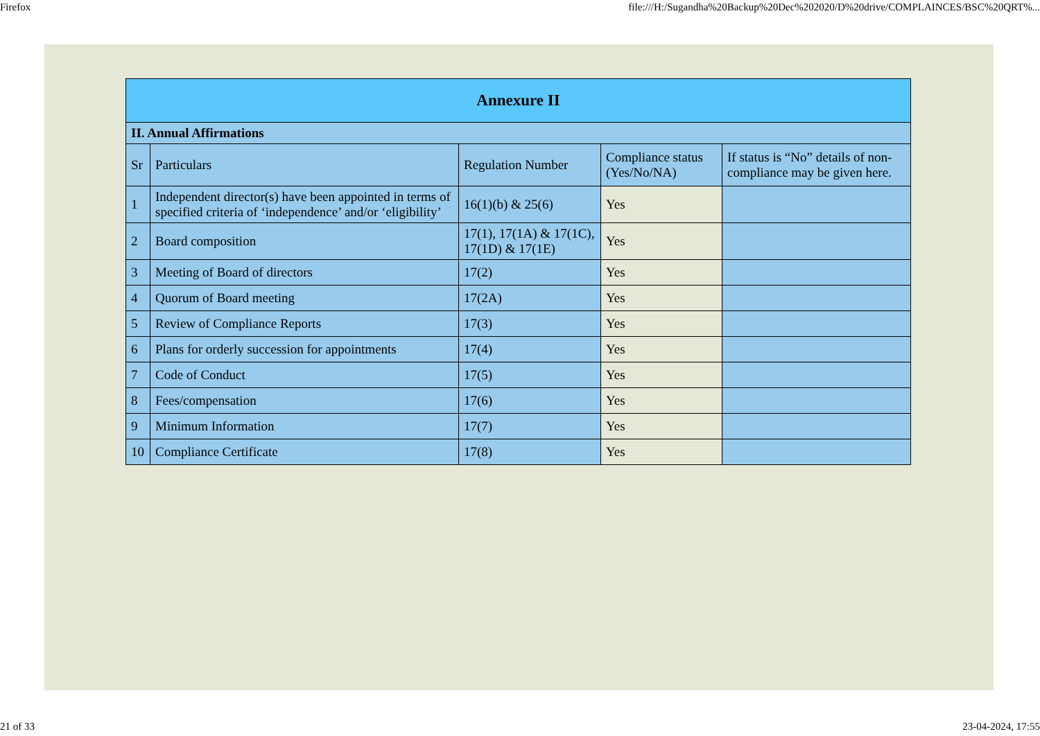Firefox file:///H:/Sugandha%20Backup%20Dec%202020/D%20drive/COMPLAINCES/BSC%20QRT%...
| Annexure II | | | | |
| --- | --- | --- | --- | --- |
| II. Annual Affirmations | | | | |
| Sr | Particulars | Regulation Number | Compliance status (Yes/No/NA) | If status is “No” details of non-compliance may be given here. |
| 1 | Independent director(s) have been appointed in terms of specified criteria of ‘independence’ and/or ‘eligibility’ | 16(1)(b) & 25(6) | Yes | |
| 2 | Board composition | 17(1), 17(1A) & 17(1C), 17(1D) & 17(1E) | Yes | |
| 3 | Meeting of Board of directors | 17(2) | Yes | |
| 4 | Quorum of Board meeting | 17(2A) | Yes | |
| 5 | Review of Compliance Reports | 17(3) | Yes | |
| 6 | Plans for orderly succession for appointments | 17(4) | Yes | |
| 7 | Code of Conduct | 17(5) | Yes | |
| 8 | Fees/compensation | 17(6) | Yes | |
| 9 | Minimum Information | 17(7) | Yes | |
| 10 | Compliance Certificate | 17(8) | Yes | |
21 of 33 23-04-2024, 17:55